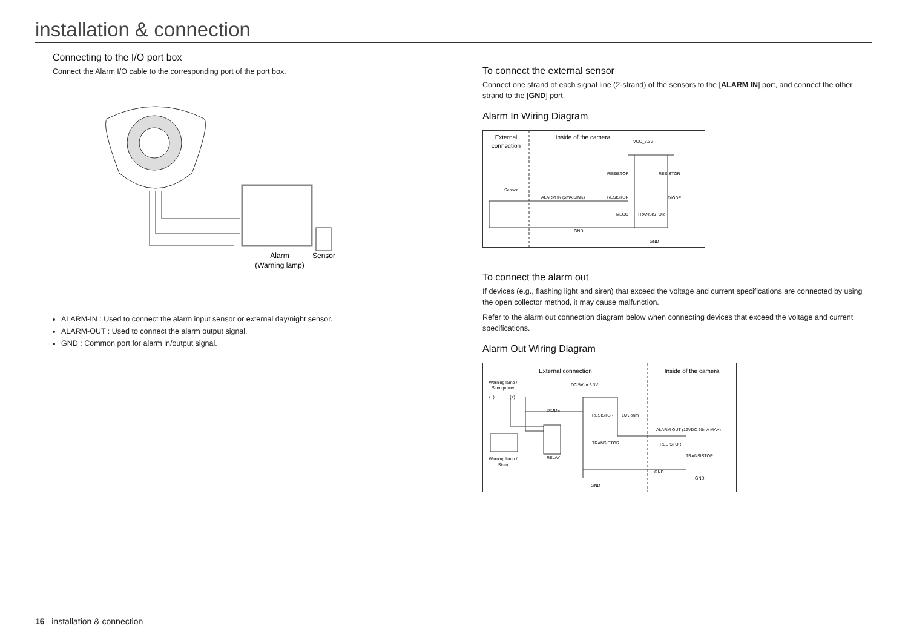installation & connection
Connecting to the I/O port box
Connect the Alarm I/O cable to the corresponding port of the port box.
Alarm
(Warning lamp)
Sensor
ALARM-IN : Used to connect the alarm input sensor or external day/night sensor.
ALARM-OUT : Used to connect the alarm output signal.
GND : Common port for alarm in/output signal.
To connect the external sensor
Connect one strand of each signal line (2-strand) of the sensors to the [ALARM IN] port, and connect the other strand to the [GND] port.
Alarm In Wiring Diagram
External
connection
Inside of the camera
VCC_3.3V
RESISTOR
RESISTOR
Sensor
ALARM IN (5mA SINK)
RESISTOR
DIODE
MLCC
TRANSISTOR
GND
GND
To connect the alarm out
If devices (e.g., flashing light and siren) that exceed the voltage and current specifications are connected by using the open collector method, it may cause malfunction.
Refer to the alarm out connection diagram below when connecting devices that exceed the voltage and current specifications.
Alarm Out Wiring Diagram
External connection
Inside of the camera
Warning lamp /
Siren power
(−)
(+)
DC 5V or 3.3V
DIODE
RESISTOR
10K ohm
ALARM OUT (12VDC 20mA MAX)
TRANSISTOR
RESISTOR
TRANSISTOR
Warning lamp /
Siren
RELAY
GND
GND
GND
16_ installation & connection